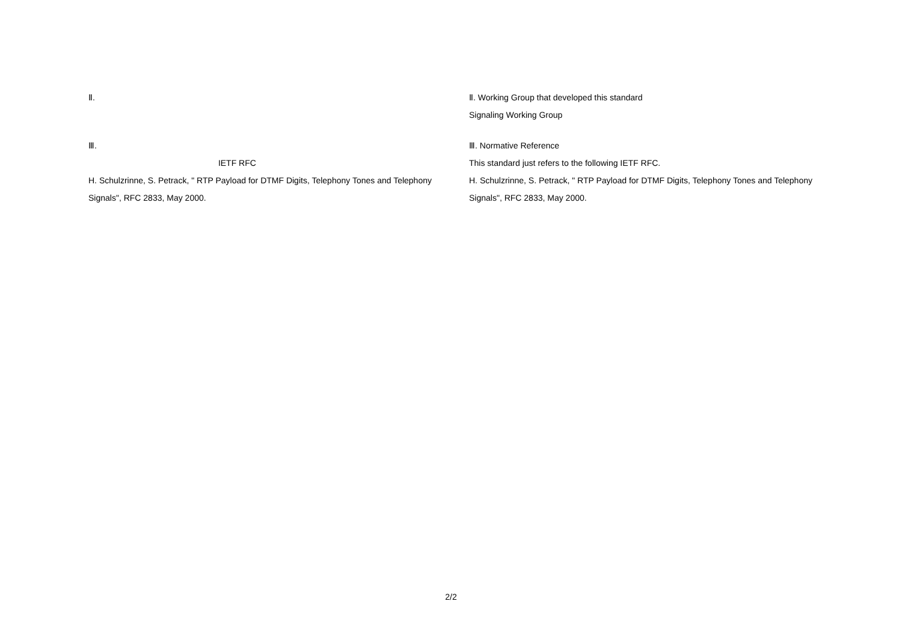Ⅱ. 　　　　　　
　　　　　　　　　
Ⅲ. 　　　　　　　　　　　　
　　　　　　　　　　　　　　 IETF RFC 　　　　
H. Schulzrinne, S. Petrack, " RTP Payload for DTMF Digits, Telephony Tones and Telephony Signals", RFC 2833, May 2000.
Ⅱ. Working Group that developed this standard
Signaling Working Group
Ⅲ. Normative Reference
This standard just refers to the following IETF RFC.
H. Schulzrinne, S. Petrack, " RTP Payload for DTMF Digits, Telephony Tones and Telephony Signals", RFC 2833, May 2000.
2/2